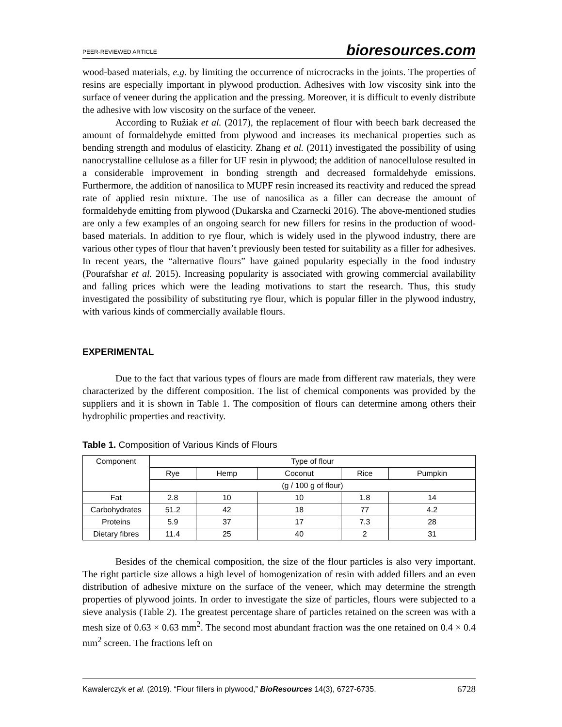PEER-REVIEWED ARTICLE bioresources.com
wood-based materials, e.g. by limiting the occurrence of microcracks in the joints. The properties of resins are especially important in plywood production. Adhesives with low viscosity sink into the surface of veneer during the application and the pressing. Moreover, it is difficult to evenly distribute the adhesive with low viscosity on the surface of the veneer.
According to Ružiak et al. (2017), the replacement of flour with beech bark decreased the amount of formaldehyde emitted from plywood and increases its mechanical properties such as bending strength and modulus of elasticity. Zhang et al. (2011) investigated the possibility of using nanocrystalline cellulose as a filler for UF resin in plywood; the addition of nanocellulose resulted in a considerable improvement in bonding strength and decreased formaldehyde emissions. Furthermore, the addition of nanosilica to MUPF resin increased its reactivity and reduced the spread rate of applied resin mixture. The use of nanosilica as a filler can decrease the amount of formaldehyde emitting from plywood (Dukarska and Czarnecki 2016). The above-mentioned studies are only a few examples of an ongoing search for new fillers for resins in the production of wood-based materials. In addition to rye flour, which is widely used in the plywood industry, there are various other types of flour that haven’t previously been tested for suitability as a filler for adhesives. In recent years, the “alternative flours” have gained popularity especially in the food industry (Pourafshar et al. 2015). Increasing popularity is associated with growing commercial availability and falling prices which were the leading motivations to start the research. Thus, this study investigated the possibility of substituting rye flour, which is popular filler in the plywood industry, with various kinds of commercially available flours.
EXPERIMENTAL
Due to the fact that various types of flours are made from different raw materials, they were characterized by the different composition. The list of chemical components was provided by the suppliers and it is shown in Table 1. The composition of flours can determine among others their hydrophilic properties and reactivity.
Table 1. Composition of Various Kinds of Flours
| Component | Type of flour | | | | |
| --- | --- | --- | --- | --- | --- |
| | Rye | Hemp | Coconut | Rice | Pumpkin |
| | (g / 100 g of flour) | | | | |
| Fat | 2.8 | 10 | 10 | 1.8 | 14 |
| Carbohydrates | 51.2 | 42 | 18 | 77 | 4.2 |
| Proteins | 5.9 | 37 | 17 | 7.3 | 28 |
| Dietary fibres | 11.4 | 25 | 40 | 2 | 31 |
Besides of the chemical composition, the size of the flour particles is also very important. The right particle size allows a high level of homogenization of resin with added fillers and an even distribution of adhesive mixture on the surface of the veneer, which may determine the strength properties of plywood joints. In order to investigate the size of particles, flours were subjected to a sieve analysis (Table 2). The greatest percentage share of particles retained on the screen was with a mesh size of 0.63 × 0.63 mm<sup>2</sup>. The second most abundant fraction was the one retained on 0.4 × 0.4 mm<sup>2</sup> screen. The fractions left on
Kawalerczyk et al. (2019). “Flour fillers in plywood,” BioResources 14(3), 6727-6735. 6728